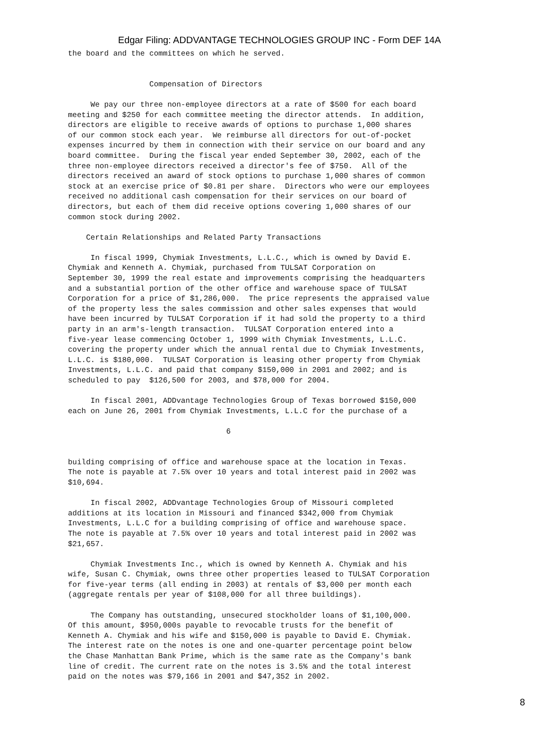Edgar Filing: ADDVANTAGE TECHNOLOGIES GROUP INC - Form DEF 14A
the board and the committees on which he served.


                  Compensation of Directors

     We pay our three non-employee directors at a rate of $500 for each board
meeting and $250 for each committee meeting the director attends.  In addition,
directors are eligible to receive awards of options to purchase 1,000 shares
of our common stock each year.  We reimburse all directors for out-of-pocket
expenses incurred by them in connection with their service on our board and any
board committee.  During the fiscal year ended September 30, 2002, each of the
three non-employee directors received a director's fee of $750.  All of the
directors received an award of stock options to purchase 1,000 shares of common
stock at an exercise price of $0.81 per share.  Directors who were our employees
received no additional cash compensation for their services on our board of
directors, but each of them did receive options covering 1,000 shares of our
common stock during 2002.

    Certain Relationships and Related Party Transactions

     In fiscal 1999, Chymiak Investments, L.L.C., which is owned by David E.
Chymiak and Kenneth A. Chymiak, purchased from TULSAT Corporation on
September 30, 1999 the real estate and improvements comprising the headquarters
and a substantial portion of the other office and warehouse space of TULSAT
Corporation for a price of $1,286,000.  The price represents the appraised value
of the property less the sales commission and other sales expenses that would
have been incurred by TULSAT Corporation if it had sold the property to a third
party in an arm's-length transaction.  TULSAT Corporation entered into a
five-year lease commencing October 1, 1999 with Chymiak Investments, L.L.C.
covering the property under which the annual rental due to Chymiak Investments,
L.L.C. is $180,000.  TULSAT Corporation is leasing other property from Chymiak
Investments, L.L.C. and paid that company $150,000 in 2001 and 2002; and is
scheduled to pay  $126,500 for 2003, and $78,000 for 2004.

     In fiscal 2001, ADDvantage Technologies Group of Texas borrowed $150,000
each on June 26, 2001 from Chymiak Investments, L.L.C for the purchase of a

                                   6


building comprising of office and warehouse space at the location in Texas.
The note is payable at 7.5% over 10 years and total interest paid in 2002 was
$10,694.

     In fiscal 2002, ADDvantage Technologies Group of Missouri completed
additions at its location in Missouri and financed $342,000 from Chymiak
Investments, L.L.C for a building comprising of office and warehouse space.
The note is payable at 7.5% over 10 years and total interest paid in 2002 was
$21,657.

     Chymiak Investments Inc., which is owned by Kenneth A. Chymiak and his
wife, Susan C. Chymiak, owns three other properties leased to TULSAT Corporation
for five-year terms (all ending in 2003) at rentals of $3,000 per month each
(aggregate rentals per year of $108,000 for all three buildings).

     The Company has outstanding, unsecured stockholder loans of $1,100,000.
Of this amount, $950,000s payable to revocable trusts for the benefit of
Kenneth A. Chymiak and his wife and $150,000 is payable to David E. Chymiak.
The interest rate on the notes is one and one-quarter percentage point below
the Chase Manhattan Bank Prime, which is the same rate as the Company's bank
line of credit. The current rate on the notes is 3.5% and the total interest
paid on the notes was $79,166 in 2001 and $47,352 in 2002.
8